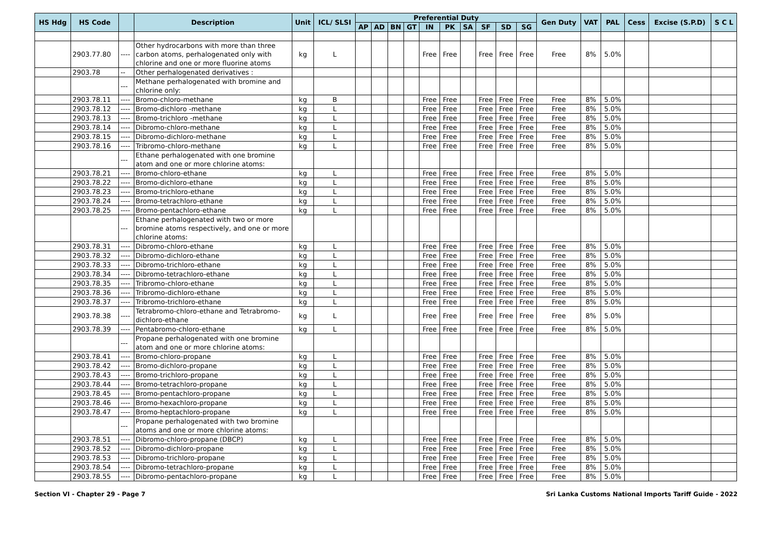| HS Hdg | HS Code | | Description | Unit | ICL/ SLSI | Preferential Duty | | | | | | | | | | Gen Duty | VAT | PAL | Cess | Excise (S.P.D) | S C L |
| --- | --- | --- | --- | --- | --- | --- | --- | --- | --- | --- | --- | --- | --- | --- | --- | --- | --- | --- | --- | --- | --- |
| | | | | | | AP | AD | BN | GT | IN | PK | SA | SF | SD | SG | | | | | | |
| | 2903.77.80 | ---- | Other hydrocarbons with more than three carbon atoms, perhalogenated only with chlorine and one or more fluorine atoms | kg | L | | | | | Free | Free | | Free | Free | Free | Free | 8% | 5.0% | | | |
| | 2903.78 | -- | Other perhalogenated derivatives : | | | | | | | | | | | | | | | | | | |
| | | --- | Methane perhalogenated with bromine and chlorine only: | | | | | | | | | | | | | | | | | | |
| | 2903.78.11 | ---- | Bromo-chloro-methane | kg | B | | | | | Free | Free | | Free | Free | Free | Free | 8% | 5.0% | | | |
| | 2903.78.12 | ---- | Bromo-dichloro -methane | kg | L | | | | | Free | Free | | Free | Free | Free | Free | 8% | 5.0% | | | |
| | 2903.78.13 | ---- | Bromo-trichloro -methane | kg | L | | | | | Free | Free | | Free | Free | Free | Free | 8% | 5.0% | | | |
| | 2903.78.14 | ---- | Dibromo-chloro-methane | kg | L | | | | | Free | Free | | Free | Free | Free | Free | 8% | 5.0% | | | |
| | 2903.78.15 | ---- | Dibromo-dichloro-methane | kg | L | | | | | Free | Free | | Free | Free | Free | Free | 8% | 5.0% | | | |
| | 2903.78.16 | ---- | Tribromo-chloro-methane | kg | L | | | | | Free | Free | | Free | Free | Free | Free | 8% | 5.0% | | | |
| | | --- | Ethane perhalogenated with one bromine atom and one or more chlorine atoms: | | | | | | | | | | | | | | | | | | |
| | 2903.78.21 | ---- | Bromo-chloro-ethane | kg | L | | | | | Free | Free | | Free | Free | Free | Free | 8% | 5.0% | | | |
| | 2903.78.22 | ---- | Bromo-dichloro-ethane | kg | L | | | | | Free | Free | | Free | Free | Free | Free | 8% | 5.0% | | | |
| | 2903.78.23 | ---- | Bromo-trichloro-ethane | kg | L | | | | | Free | Free | | Free | Free | Free | Free | 8% | 5.0% | | | |
| | 2903.78.24 | ---- | Bromo-tetrachloro-ethane | kg | L | | | | | Free | Free | | Free | Free | Free | Free | 8% | 5.0% | | | |
| | 2903.78.25 | ---- | Bromo-pentachloro-ethane | kg | L | | | | | Free | Free | | Free | Free | Free | Free | 8% | 5.0% | | | |
| | | --- | Ethane perhalogenated with two or more bromine atoms respectively, and one or more chlorine atoms: | | | | | | | | | | | | | | | | | | |
| | 2903.78.31 | ---- | Dibromo-chloro-ethane | kg | L | | | | | Free | Free | | Free | Free | Free | Free | 8% | 5.0% | | | |
| | 2903.78.32 | ---- | Dibromo-dichloro-ethane | kg | L | | | | | Free | Free | | Free | Free | Free | Free | 8% | 5.0% | | | |
| | 2903.78.33 | ---- | Dibromo-trichloro-ethane | kg | L | | | | | Free | Free | | Free | Free | Free | Free | 8% | 5.0% | | | |
| | 2903.78.34 | ---- | Dibromo-tetrachloro-ethane | kg | L | | | | | Free | Free | | Free | Free | Free | Free | 8% | 5.0% | | | |
| | 2903.78.35 | ---- | Tribromo-chloro-ethane | kg | L | | | | | Free | Free | | Free | Free | Free | Free | 8% | 5.0% | | | |
| | 2903.78.36 | ---- | Tribromo-dichloro-ethane | kg | L | | | | | Free | Free | | Free | Free | Free | Free | 8% | 5.0% | | | |
| | 2903.78.37 | ---- | Tribromo-trichloro-ethane | kg | L | | | | | Free | Free | | Free | Free | Free | Free | 8% | 5.0% | | | |
| | 2903.78.38 | ---- | Tetrabromo-chloro-ethane and Tetrabromo-dichloro-ethane | kg | L | | | | | Free | Free | | Free | Free | Free | Free | 8% | 5.0% | | | |
| | 2903.78.39 | ---- | Pentabromo-chloro-ethane | kg | L | | | | | Free | Free | | Free | Free | Free | Free | 8% | 5.0% | | | |
| | | --- | Propane perhalogenated with one bromine atom and one or more chlorine atoms: | | | | | | | | | | | | | | | | | | |
| | 2903.78.41 | ---- | Bromo-chloro-propane | kg | L | | | | | Free | Free | | Free | Free | Free | Free | 8% | 5.0% | | | |
| | 2903.78.42 | ---- | Bromo-dichloro-propane | kg | L | | | | | Free | Free | | Free | Free | Free | Free | 8% | 5.0% | | | |
| | 2903.78.43 | ---- | Bromo-trichloro-propane | kg | L | | | | | Free | Free | | Free | Free | Free | Free | 8% | 5.0% | | | |
| | 2903.78.44 | ---- | Bromo-tetrachloro-propane | kg | L | | | | | Free | Free | | Free | Free | Free | Free | 8% | 5.0% | | | |
| | 2903.78.45 | ---- | Bromo-pentachloro-propane | kg | L | | | | | Free | Free | | Free | Free | Free | Free | 8% | 5.0% | | | |
| | 2903.78.46 | ---- | Bromo-hexachloro-propane | kg | L | | | | | Free | Free | | Free | Free | Free | Free | 8% | 5.0% | | | |
| | 2903.78.47 | ---- | Bromo-heptachloro-propane | kg | L | | | | | Free | Free | | Free | Free | Free | Free | 8% | 5.0% | | | |
| | | --- | Propane perhalogenated with two bromine atoms and one or more chlorine atoms: | | | | | | | | | | | | | | | | | | |
| | 2903.78.51 | ---- | Dibromo-chloro-propane (DBCP) | kg | L | | | | | Free | Free | | Free | Free | Free | Free | 8% | 5.0% | | | |
| | 2903.78.52 | ---- | Dibromo-dichloro-propane | kg | L | | | | | Free | Free | | Free | Free | Free | Free | 8% | 5.0% | | | |
| | 2903.78.53 | ---- | Dibromo-trichloro-propane | kg | L | | | | | Free | Free | | Free | Free | Free | Free | 8% | 5.0% | | | |
| | 2903.78.54 | ---- | Dibromo-tetrachloro-propane | kg | L | | | | | Free | Free | | Free | Free | Free | Free | 8% | 5.0% | | | |
| | 2903.78.55 | ---- | Dibromo-pentachloro-propane | kg | L | | | | | Free | Free | | Free | Free | Free | Free | 8% | 5.0% | | | |
Section VI - Chapter 29 - Page 7 Sri Lanka Customs National Imports Tariff Guide - 2022